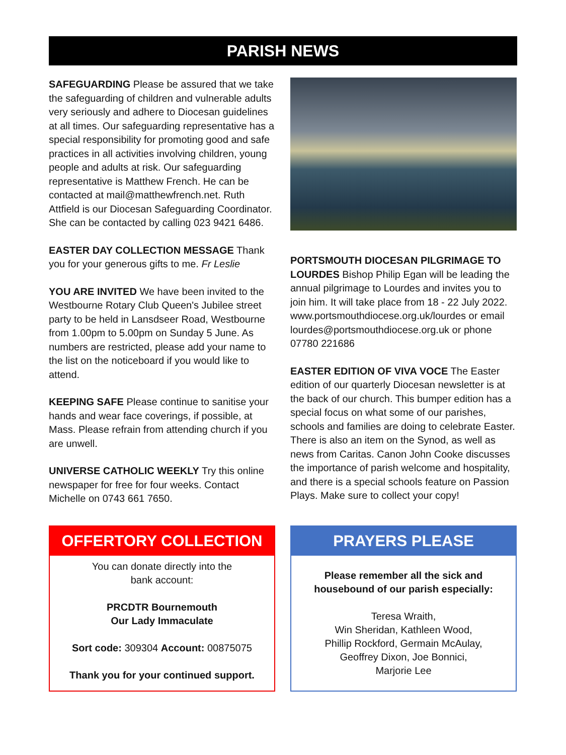PARISH NEWS
SAFEGUARDING Please be assured that we take the safeguarding of children and vulnerable adults very seriously and adhere to Diocesan guidelines at all times. Our safeguarding representative has a special responsibility for promoting good and safe practices in all activities involving children, young people and adults at risk. Our safeguarding representative is Matthew French. He can be contacted at mail@matthewfrench.net. Ruth Attfield is our Diocesan Safeguarding Coordinator. She can be contacted by calling 023 9421 6486.
EASTER DAY COLLECTION MESSAGE Thank you for your generous gifts to me. Fr Leslie
YOU ARE INVITED We have been invited to the Westbourne Rotary Club Queen's Jubilee street party to be held in Lansdseer Road, Westbourne from 1.00pm to 5.00pm on Sunday 5 June. As numbers are restricted, please add your name to the list on the noticeboard if you would like to attend.
KEEPING SAFE Please continue to sanitise your hands and wear face coverings, if possible, at Mass. Please refrain from attending church if you are unwell.
UNIVERSE CATHOLIC WEEKLY Try this online newspaper for free for four weeks. Contact Michelle on 0743 661 7650.
PORTSMOUTH DIOCESAN PILGRIMAGE TO LOURDES Bishop Philip Egan will be leading the annual pilgrimage to Lourdes and invites you to join him. It will take place from 18 - 22 July 2022. www.portsmouthdiocese.org.uk/lourdes or email lourdes@portsmouthdiocese.org.uk or phone 07780 221686
EASTER EDITION OF VIVA VOCE The Easter edition of our quarterly Diocesan newsletter is at the back of our church. This bumper edition has a special focus on what some of our parishes, schools and families are doing to celebrate Easter. There is also an item on the Synod, as well as news from Caritas. Canon John Cooke discusses the importance of parish welcome and hospitality, and there is a special schools feature on Passion Plays. Make sure to collect your copy!
OFFERTORY COLLECTION
You can donate directly into the
bank account:
PRCDTR Bournemouth
Our Lady Immaculate
Sort code: 309304 Account: 00875075
Thank you for your continued support.
PRAYERS PLEASE
Please remember all the sick and
housebound of our parish especially:
Teresa Wraith,
Win Sheridan, Kathleen Wood,
Phillip Rockford, Germain McAulay,
Geoffrey Dixon, Joe Bonnici,
Marjorie Lee